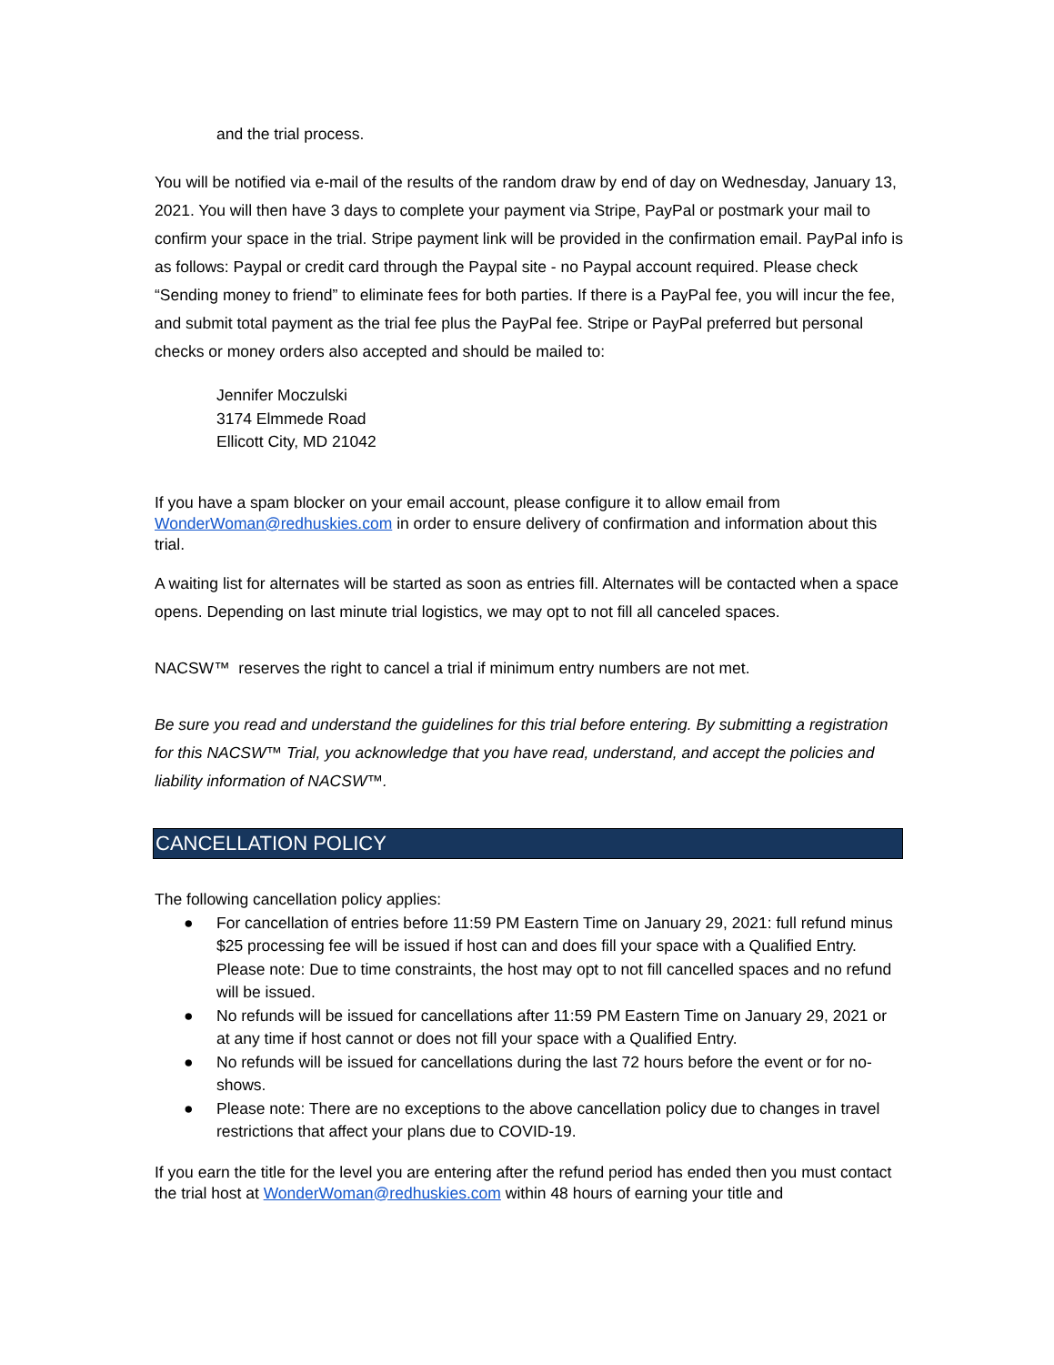and the trial process.
You will be notified via e-mail of the results of the random draw by end of day on Wednesday, January 13, 2021. You will then have 3 days to complete your payment via Stripe, PayPal or postmark your mail to confirm your space in the trial. Stripe payment link will be provided in the confirmation email. PayPal info is as follows: Paypal or credit card through the Paypal site - no Paypal account required. Please check “Sending money to friend” to eliminate fees for both parties. If there is a PayPal fee, you will incur the fee, and submit total payment as the trial fee plus the PayPal fee. Stripe or PayPal preferred but personal checks or money orders also accepted and should be mailed to:
Jennifer Moczulski
3174 Elmmede Road
Ellicott City, MD 21042
If you have a spam blocker on your email account, please configure it to allow email from WonderWoman@redhuskies.com in order to ensure delivery of confirmation and information about this trial.
A waiting list for alternates will be started as soon as entries fill. Alternates will be contacted when a space opens. Depending on last minute trial logistics, we may opt to not fill all canceled spaces.
NACSW™ reserves the right to cancel a trial if minimum entry numbers are not met.
Be sure you read and understand the guidelines for this trial before entering. By submitting a registration for this NACSW™ Trial, you acknowledge that you have read, understand, and accept the policies and liability information of NACSW™.
CANCELLATION POLICY
The following cancellation policy applies:
● For cancellation of entries before 11:59 PM Eastern Time on January 29, 2021: full refund minus $25 processing fee will be issued if host can and does fill your space with a Qualified Entry. Please note: Due to time constraints, the host may opt to not fill cancelled spaces and no refund will be issued.
● No refunds will be issued for cancellations after 11:59 PM Eastern Time on January 29, 2021 or at any time if host cannot or does not fill your space with a Qualified Entry.
● No refunds will be issued for cancellations during the last 72 hours before the event or for no-shows.
● Please note: There are no exceptions to the above cancellation policy due to changes in travel restrictions that affect your plans due to COVID-19.
If you earn the title for the level you are entering after the refund period has ended then you must contact the trial host at WonderWoman@redhuskies.com within 48 hours of earning your title and